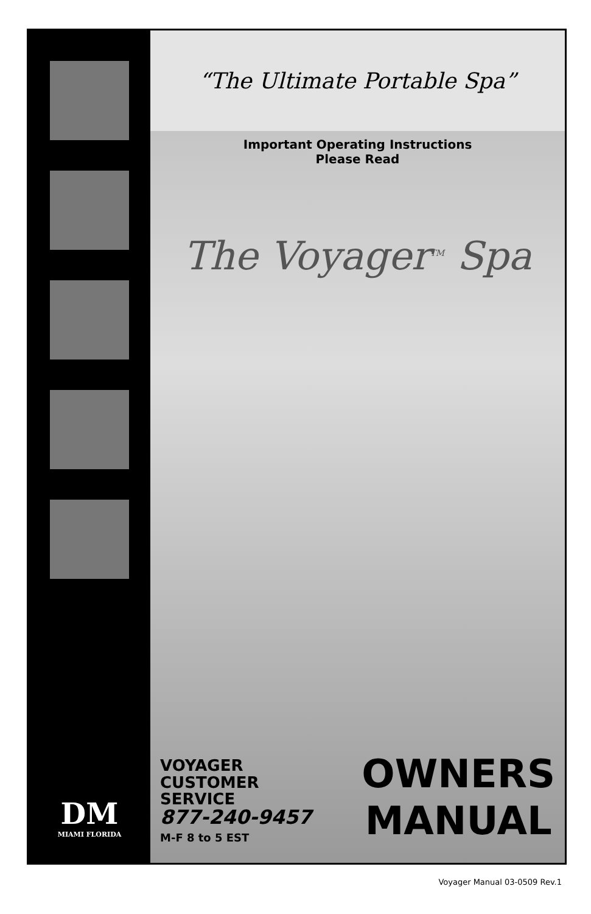DM
MIAMI FLORIDA
“The Ultimate Portable Spa”
Important Operating Instructions
Please Read
The Voyager<sup>TM</sup> Spa
VOYAGER
CUSTOMER
SERVICE
877-240-9457
M-F 8 to 5 EST
OWNERS
MANUAL
Voyager Manual 03-0509 Rev.1